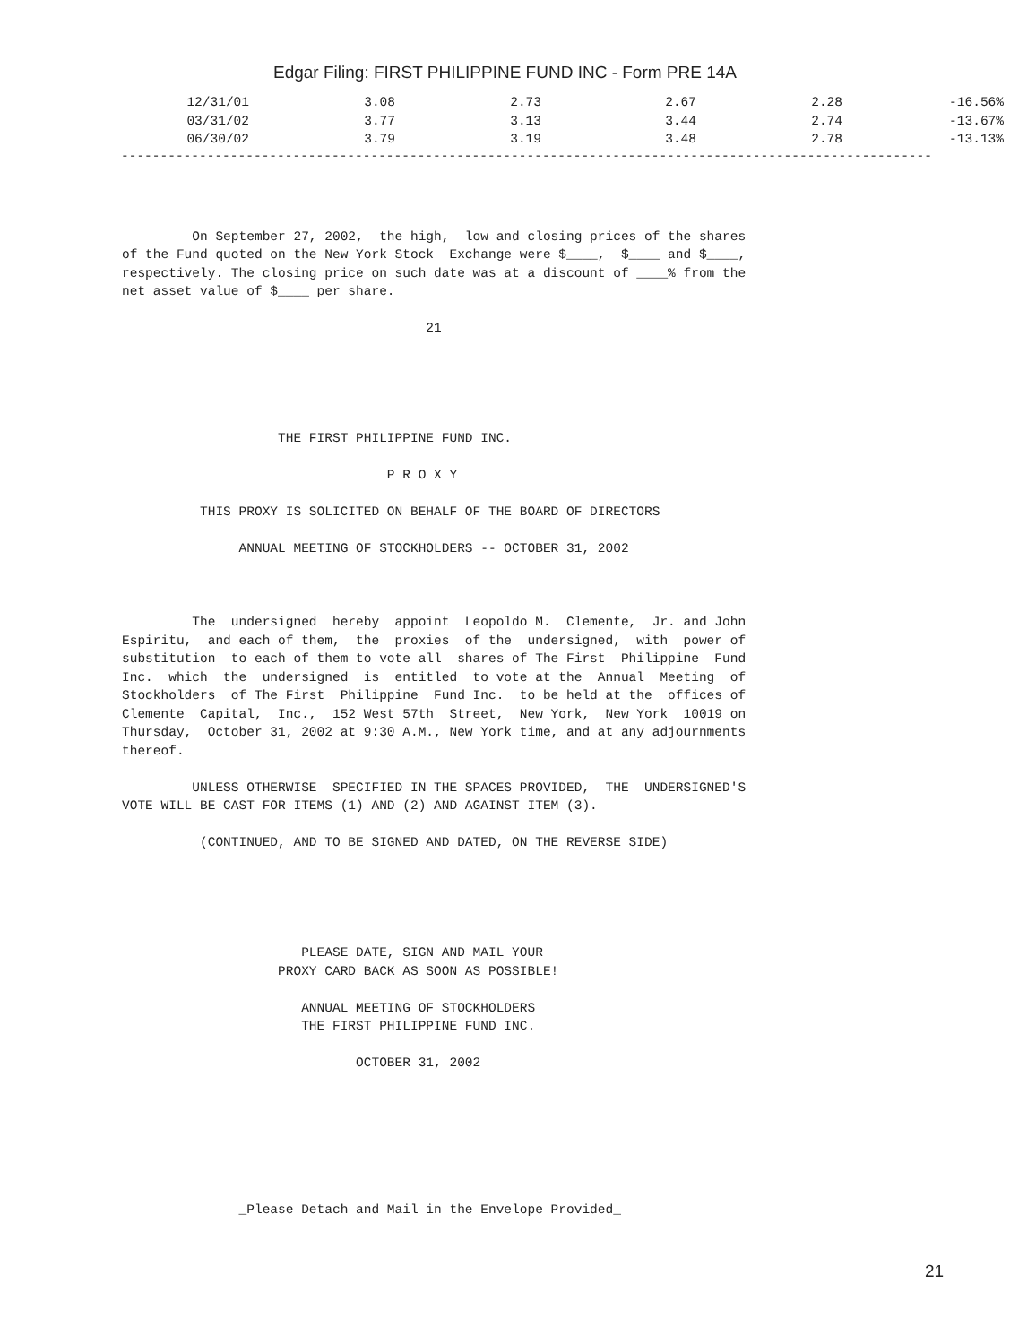Edgar Filing: FIRST PHILIPPINE FUND INC - Form PRE 14A
| 12/31/01 | 3.08 | 2.73 | 2.67 | 2.28 | -16.56% |
| 03/31/02 | 3.77 | 3.13 | 3.44 | 2.74 | -13.67% |
| 06/30/02 | 3.79 | 3.19 | 3.48 | 2.78 | -13.13% |
--------------------------------------------------------------------------------------------------------
         On September 27, 2002,  the high,  low and closing prices of the shares
of the Fund quoted on the New York Stock  Exchange were $____,  $____ and $____,
respectively. The closing price on such date was at a discount of ____% from the
net asset value of $____ per share.

                                       21





                    THE FIRST PHILIPPINE FUND INC.

                                  P R O X Y

          THIS PROXY IS SOLICITED ON BEHALF OF THE BOARD OF DIRECTORS

               ANNUAL MEETING OF STOCKHOLDERS -- OCTOBER 31, 2002



         The  undersigned  hereby  appoint  Leopoldo M.  Clemente,  Jr. and John
Espiritu,  and each of them,  the  proxies  of the  undersigned,  with  power of
substitution  to each of them to vote all  shares of The First  Philippine  Fund
Inc.  which  the  undersigned  is  entitled  to vote at the  Annual  Meeting  of
Stockholders  of The First  Philippine  Fund Inc.  to be held at the  offices of
Clemente  Capital,  Inc.,  152 West 57th  Street,  New York,  New York  10019 on
Thursday,  October 31, 2002 at 9:30 A.M., New York time, and at any adjournments
thereof.

         UNLESS OTHERWISE  SPECIFIED IN THE SPACES PROVIDED,  THE  UNDERSIGNED'S
VOTE WILL BE CAST FOR ITEMS (1) AND (2) AND AGAINST ITEM (3).

          (CONTINUED, AND TO BE SIGNED AND DATED, ON THE REVERSE SIDE)





                       PLEASE DATE, SIGN AND MAIL YOUR
                    PROXY CARD BACK AS SOON AS POSSIBLE!

                       ANNUAL MEETING OF STOCKHOLDERS
                       THE FIRST PHILIPPINE FUND INC.

                              OCTOBER 31, 2002







               _Please Detach and Mail in the Envelope Provided_
21